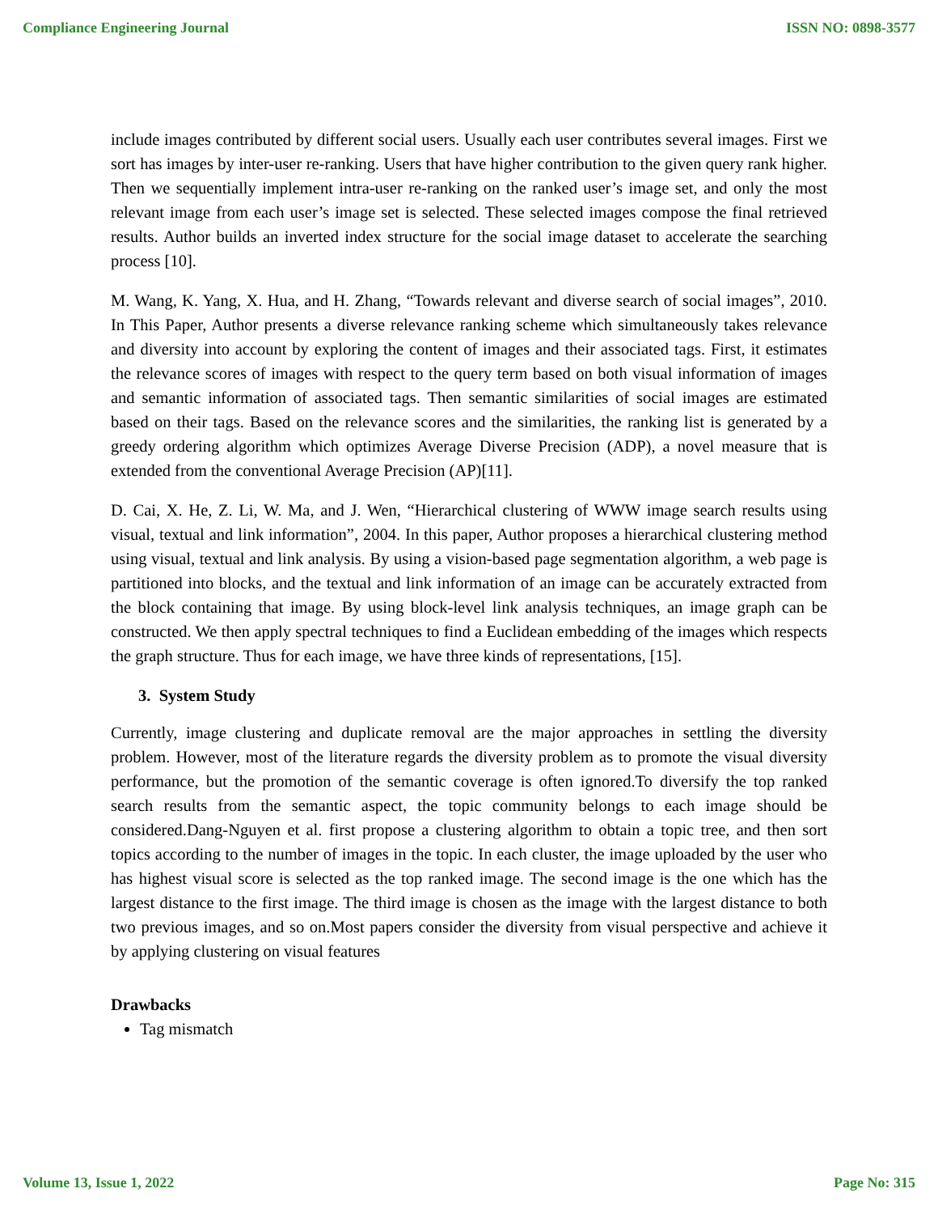Compliance Engineering Journal ISSN NO: 0898-3577
include images contributed by different social users. Usually each user contributes several images. First we sort has images by inter-user re-ranking. Users that have higher contribution to the given query rank higher. Then we sequentially implement intra-user re-ranking on the ranked user’s image set, and only the most relevant image from each user’s image set is selected. These selected images compose the final retrieved results. Author builds an inverted index structure for the social image dataset to accelerate the searching process [10].
M. Wang, K. Yang, X. Hua, and H. Zhang, “Towards relevant and diverse search of social images”, 2010. In This Paper, Author presents a diverse relevance ranking scheme which simultaneously takes relevance and diversity into account by exploring the content of images and their associated tags. First, it estimates the relevance scores of images with respect to the query term based on both visual information of images and semantic information of associated tags. Then semantic similarities of social images are estimated based on their tags. Based on the relevance scores and the similarities, the ranking list is generated by a greedy ordering algorithm which optimizes Average Diverse Precision (ADP), a novel measure that is extended from the conventional Average Precision (AP)[11].
D. Cai, X. He, Z. Li, W. Ma, and J. Wen, “Hierarchical clustering of WWW image search results using visual, textual and link information”, 2004. In this paper, Author proposes a hierarchical clustering method using visual, textual and link analysis. By using a vision-based page segmentation algorithm, a web page is partitioned into blocks, and the textual and link information of an image can be accurately extracted from the block containing that image. By using block-level link analysis techniques, an image graph can be constructed. We then apply spectral techniques to find a Euclidean embedding of the images which respects the graph structure. Thus for each image, we have three kinds of representations, [15].
3. System Study
Currently, image clustering and duplicate removal are the major approaches in settling the diversity problem. However, most of the literature regards the diversity problem as to promote the visual diversity performance, but the promotion of the semantic coverage is often ignored.To diversify the top ranked search results from the semantic aspect, the topic community belongs to each image should be considered.Dang-Nguyen et al. first propose a clustering algorithm to obtain a topic tree, and then sort topics according to the number of images in the topic. In each cluster, the image uploaded by the user who has highest visual score is selected as the top ranked image. The second image is the one which has the largest distance to the first image. The third image is chosen as the image with the largest distance to both two previous images, and so on.Most papers consider the diversity from visual perspective and achieve it by applying clustering on visual features
Drawbacks
Tag mismatch
Volume 13, Issue 1, 2022 Page No: 315